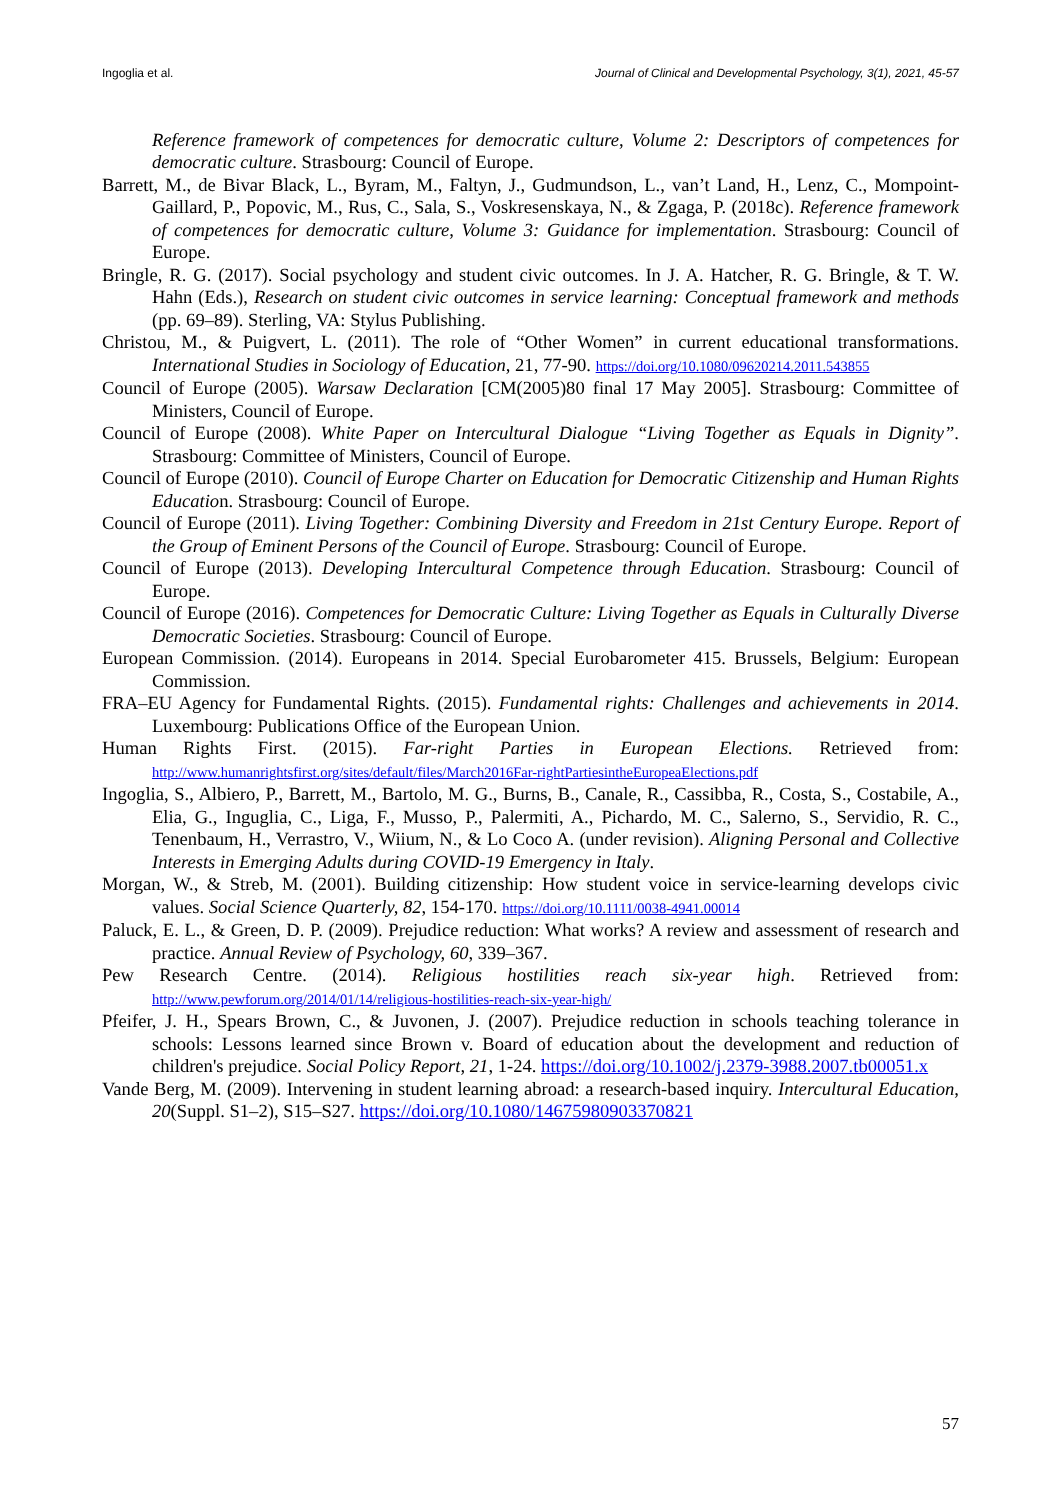Ingoglia et al. Journal of Clinical and Developmental Psychology, 3(1), 2021, 45-57
Reference framework of competences for democratic culture, Volume 2: Descriptors of competences for democratic culture. Strasbourg: Council of Europe.
Barrett, M., de Bivar Black, L., Byram, M., Faltyn, J., Gudmundson, L., van’t Land, H., Lenz, C., Mompoint-Gaillard, P., Popovic, M., Rus, C., Sala, S., Voskresenskaya, N., & Zgaga, P. (2018c). Reference framework of competences for democratic culture, Volume 3: Guidance for implementation. Strasbourg: Council of Europe.
Bringle, R. G. (2017). Social psychology and student civic outcomes. In J. A. Hatcher, R. G. Bringle, & T. W. Hahn (Eds.), Research on student civic outcomes in service learning: Conceptual framework and methods (pp. 69–89). Sterling, VA: Stylus Publishing.
Christou, M., & Puigvert, L. (2011). The role of “Other Women” in current educational transformations. International Studies in Sociology of Education, 21, 77-90. https://doi.org/10.1080/09620214.2011.543855
Council of Europe (2005). Warsaw Declaration [CM(2005)80 final 17 May 2005]. Strasbourg: Committee of Ministers, Council of Europe.
Council of Europe (2008). White Paper on Intercultural Dialogue “Living Together as Equals in Dignity”. Strasbourg: Committee of Ministers, Council of Europe.
Council of Europe (2010). Council of Europe Charter on Education for Democratic Citizenship and Human Rights Education. Strasbourg: Council of Europe.
Council of Europe (2011). Living Together: Combining Diversity and Freedom in 21st Century Europe. Report of the Group of Eminent Persons of the Council of Europe. Strasbourg: Council of Europe.
Council of Europe (2013). Developing Intercultural Competence through Education. Strasbourg: Council of Europe.
Council of Europe (2016). Competences for Democratic Culture: Living Together as Equals in Culturally Diverse Democratic Societies. Strasbourg: Council of Europe.
European Commission. (2014). Europeans in 2014. Special Eurobarometer 415. Brussels, Belgium: European Commission.
FRA–EU Agency for Fundamental Rights. (2015). Fundamental rights: Challenges and achievements in 2014. Luxembourg: Publications Office of the European Union.
Human Rights First. (2015). Far-right Parties in European Elections. Retrieved from: http://www.humanrightsfirst.org/sites/default/files/March2016Far-rightPartiesintheEuropeaElections.pdf
Ingoglia, S., Albiero, P., Barrett, M., Bartolo, M. G., Burns, B., Canale, R., Cassibba, R., Costa, S., Costabile, A., Elia, G., Inguglia, C., Liga, F., Musso, P., Palermiti, A., Pichardo, M. C., Salerno, S., Servidio, R. C., Tenenbaum, H., Verrastro, V., Wiium, N., & Lo Coco A. (under revision). Aligning Personal and Collective Interests in Emerging Adults during COVID-19 Emergency in Italy.
Morgan, W., & Streb, M. (2001). Building citizenship: How student voice in service-learning develops civic values. Social Science Quarterly, 82, 154-170. https://doi.org/10.1111/0038-4941.00014
Paluck, E. L., & Green, D. P. (2009). Prejudice reduction: What works? A review and assessment of research and practice. Annual Review of Psychology, 60, 339–367.
Pew Research Centre. (2014). Religious hostilities reach six-year high. Retrieved from: http://www.pewforum.org/2014/01/14/religious-hostilities-reach-six-year-high/
Pfeifer, J. H., Spears Brown, C., & Juvonen, J. (2007). Prejudice reduction in schools teaching tolerance in schools: Lessons learned since Brown v. Board of education about the development and reduction of children's prejudice. Social Policy Report, 21, 1-24. https://doi.org/10.1002/j.2379-3988.2007.tb00051.x
Vande Berg, M. (2009). Intervening in student learning abroad: a research-based inquiry. Intercultural Education, 20(Suppl. S1–2), S15–S27. https://doi.org/10.1080/14675980903370821
57